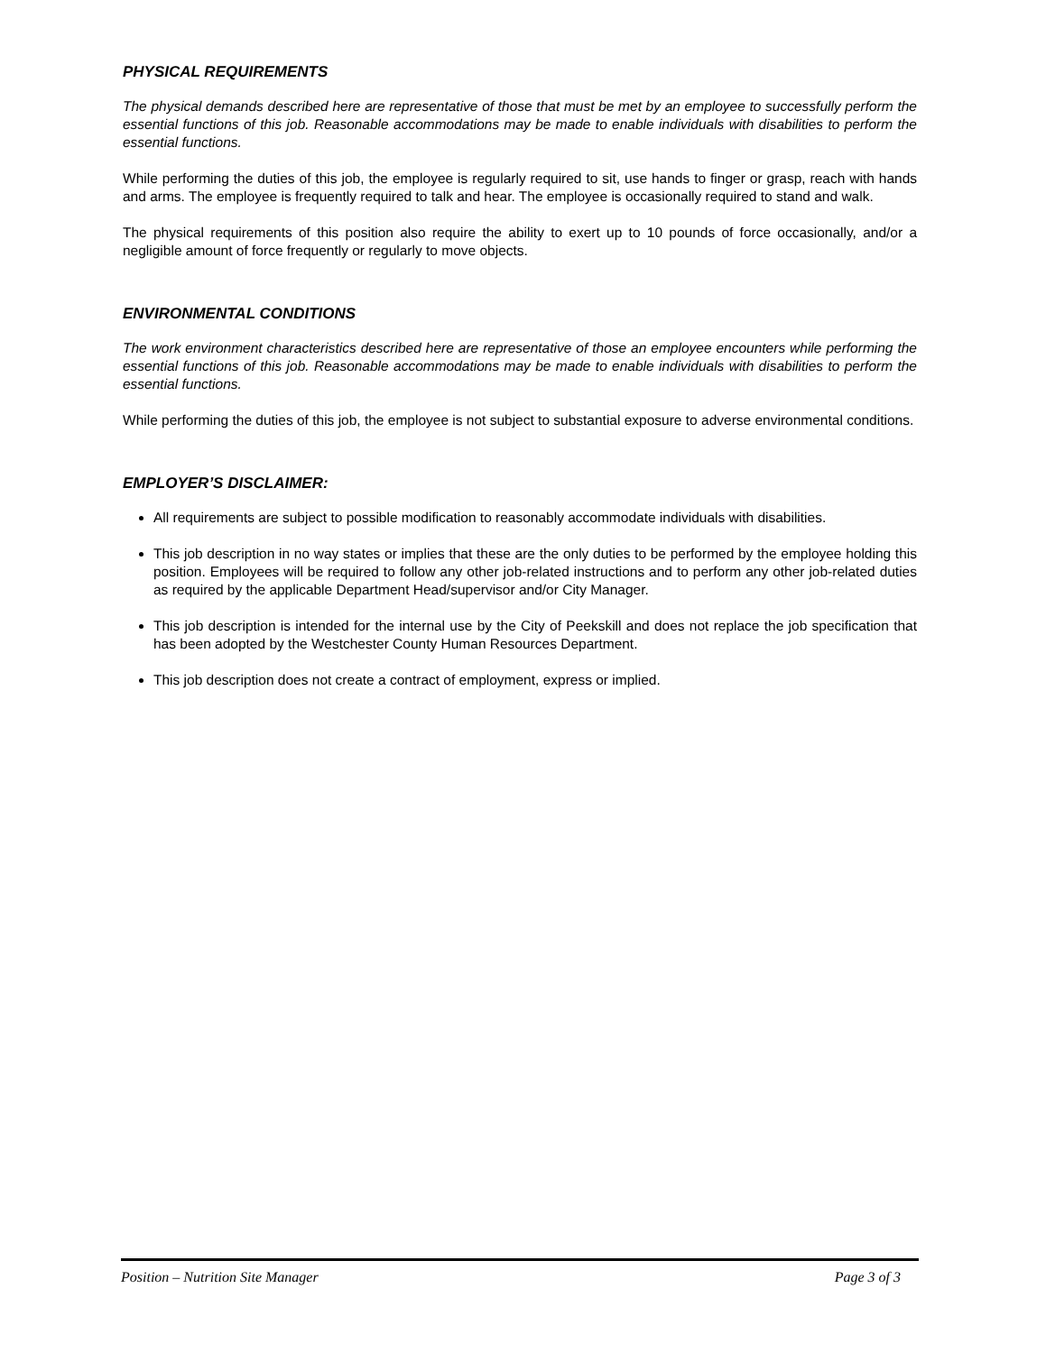PHYSICAL REQUIREMENTS
The physical demands described here are representative of those that must be met by an employee to successfully perform the essential functions of this job. Reasonable accommodations may be made to enable individuals with disabilities to perform the essential functions.
While performing the duties of this job, the employee is regularly required to sit, use hands to finger or grasp, reach with hands and arms. The employee is frequently required to talk and hear. The employee is occasionally required to stand and walk.
The physical requirements of this position also require the ability to exert up to 10 pounds of force occasionally, and/or a negligible amount of force frequently or regularly to move objects.
ENVIRONMENTAL CONDITIONS
The work environment characteristics described here are representative of those an employee encounters while performing the essential functions of this job. Reasonable accommodations may be made to enable individuals with disabilities to perform the essential functions.
While performing the duties of this job, the employee is not subject to substantial exposure to adverse environmental conditions.
EMPLOYER’S DISCLAIMER:
All requirements are subject to possible modification to reasonably accommodate individuals with disabilities.
This job description in no way states or implies that these are the only duties to be performed by the employee holding this position. Employees will be required to follow any other job-related instructions and to perform any other job-related duties as required by the applicable Department Head/supervisor and/or City Manager.
This job description is intended for the internal use by the City of Peekskill and does not replace the job specification that has been adopted by the Westchester County Human Resources Department.
This job description does not create a contract of employment, express or implied.
Position – Nutrition Site Manager Page 3 of 3